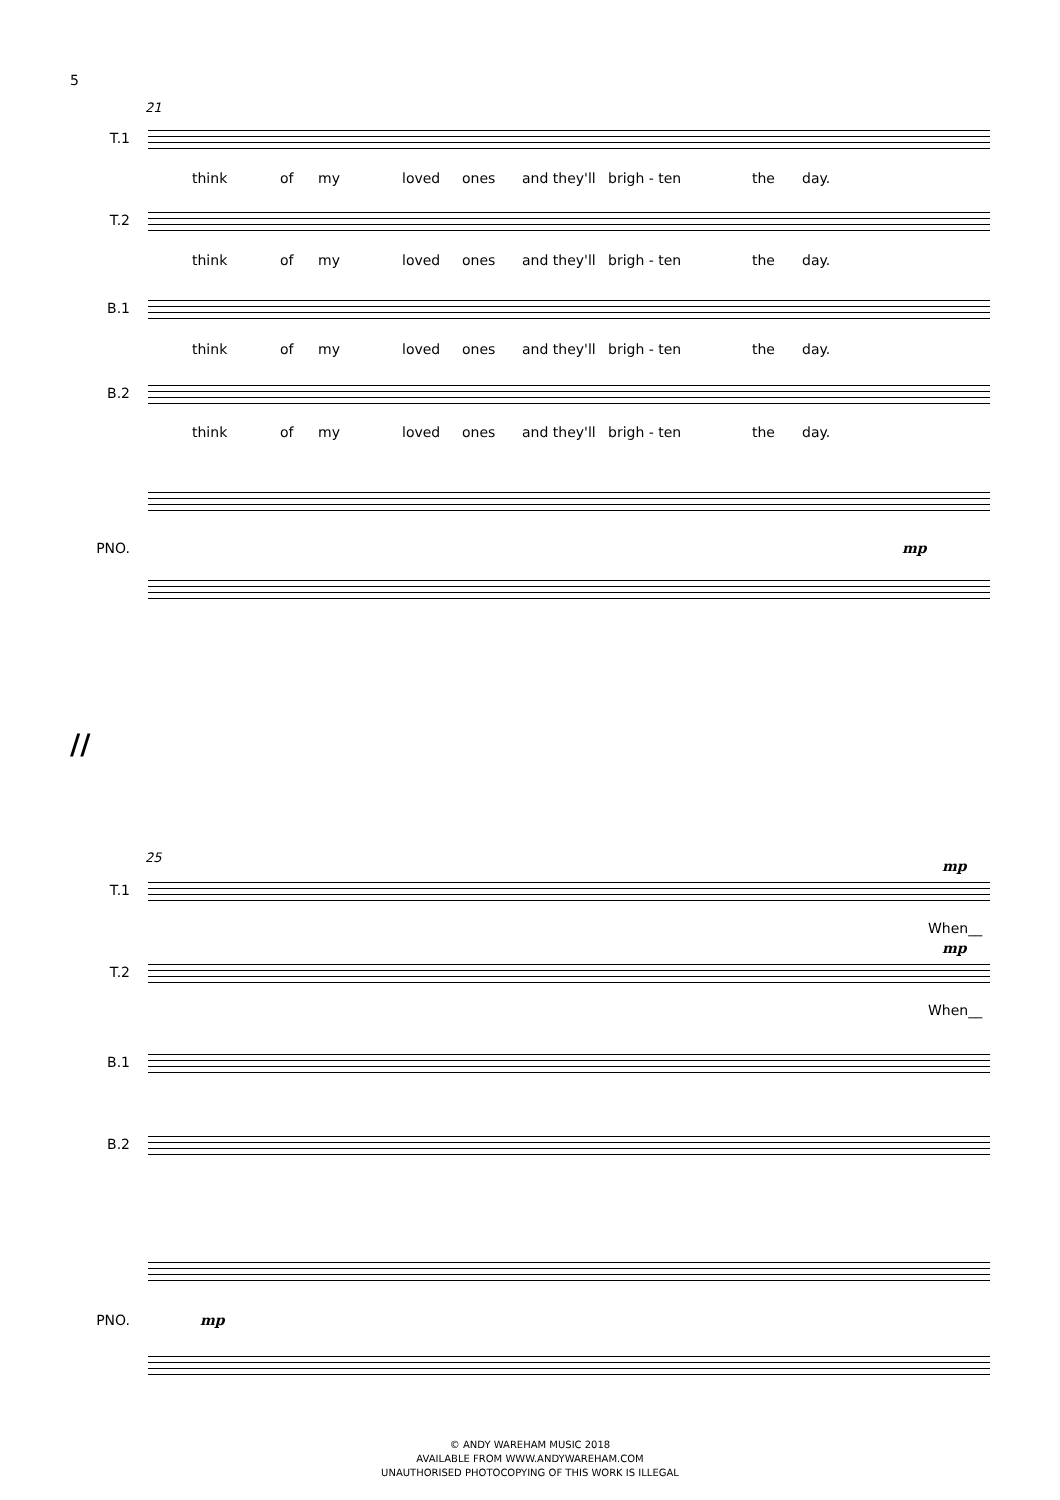5
21
T.1
think of my loved ones and they'll brigh - ten the day.
T.2
think of my loved ones and they'll brigh - ten the day.
B.1
think of my loved ones and they'll brigh - ten the day.
B.2
think of my loved ones and they'll brigh - ten the day.
PNO. mp
//
25
mp
T.1
When__
mp
T.2
When__
B.1
B.2
PNO. mp
© ANDY WAREHAM MUSIC 2018
AVAILABLE FROM WWW.ANDYWAREHAM.COM
UNAUTHORISED PHOTOCOPYING OF THIS WORK IS ILLEGAL